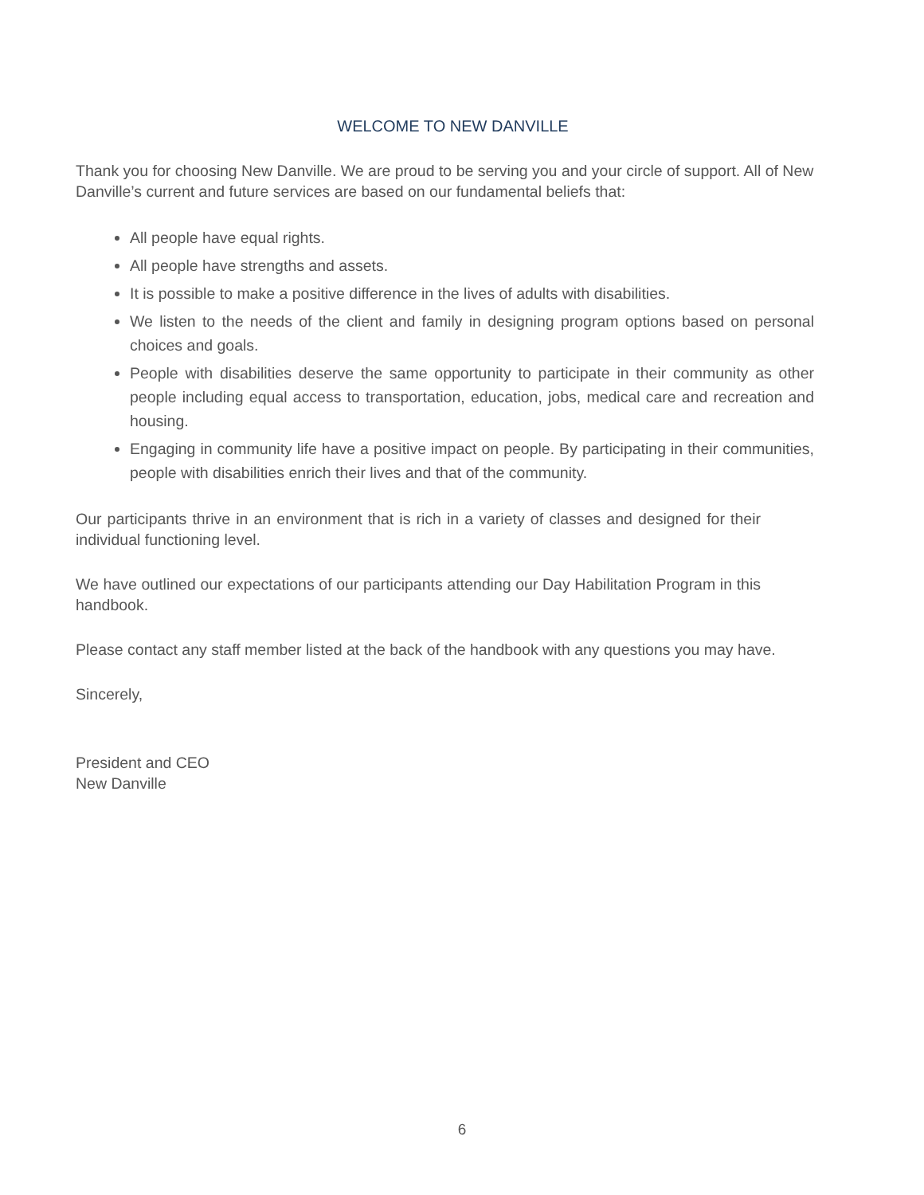WELCOME TO NEW DANVILLE
Thank you for choosing New Danville. We are proud to be serving you and your circle of support. All of New Danville’s current and future services are based on our fundamental beliefs that:
All people have equal rights.
All people have strengths and assets.
It is possible to make a positive difference in the lives of adults with disabilities.
We listen to the needs of the client and family in designing program options based on personal choices and goals.
People with disabilities deserve the same opportunity to participate in their community as other people including equal access to transportation, education, jobs, medical care and recreation and housing.
Engaging in community life have a positive impact on people. By participating in their communities, people with disabilities enrich their lives and that of the community.
Our participants thrive in an environment that is rich in a variety of classes and designed for their individual functioning level.
We have outlined our expectations of our participants attending our Day Habilitation Program in this handbook.
Please contact any staff member listed at the back of the handbook with any questions you may have.
Sincerely,
President and CEO
New Danville
6